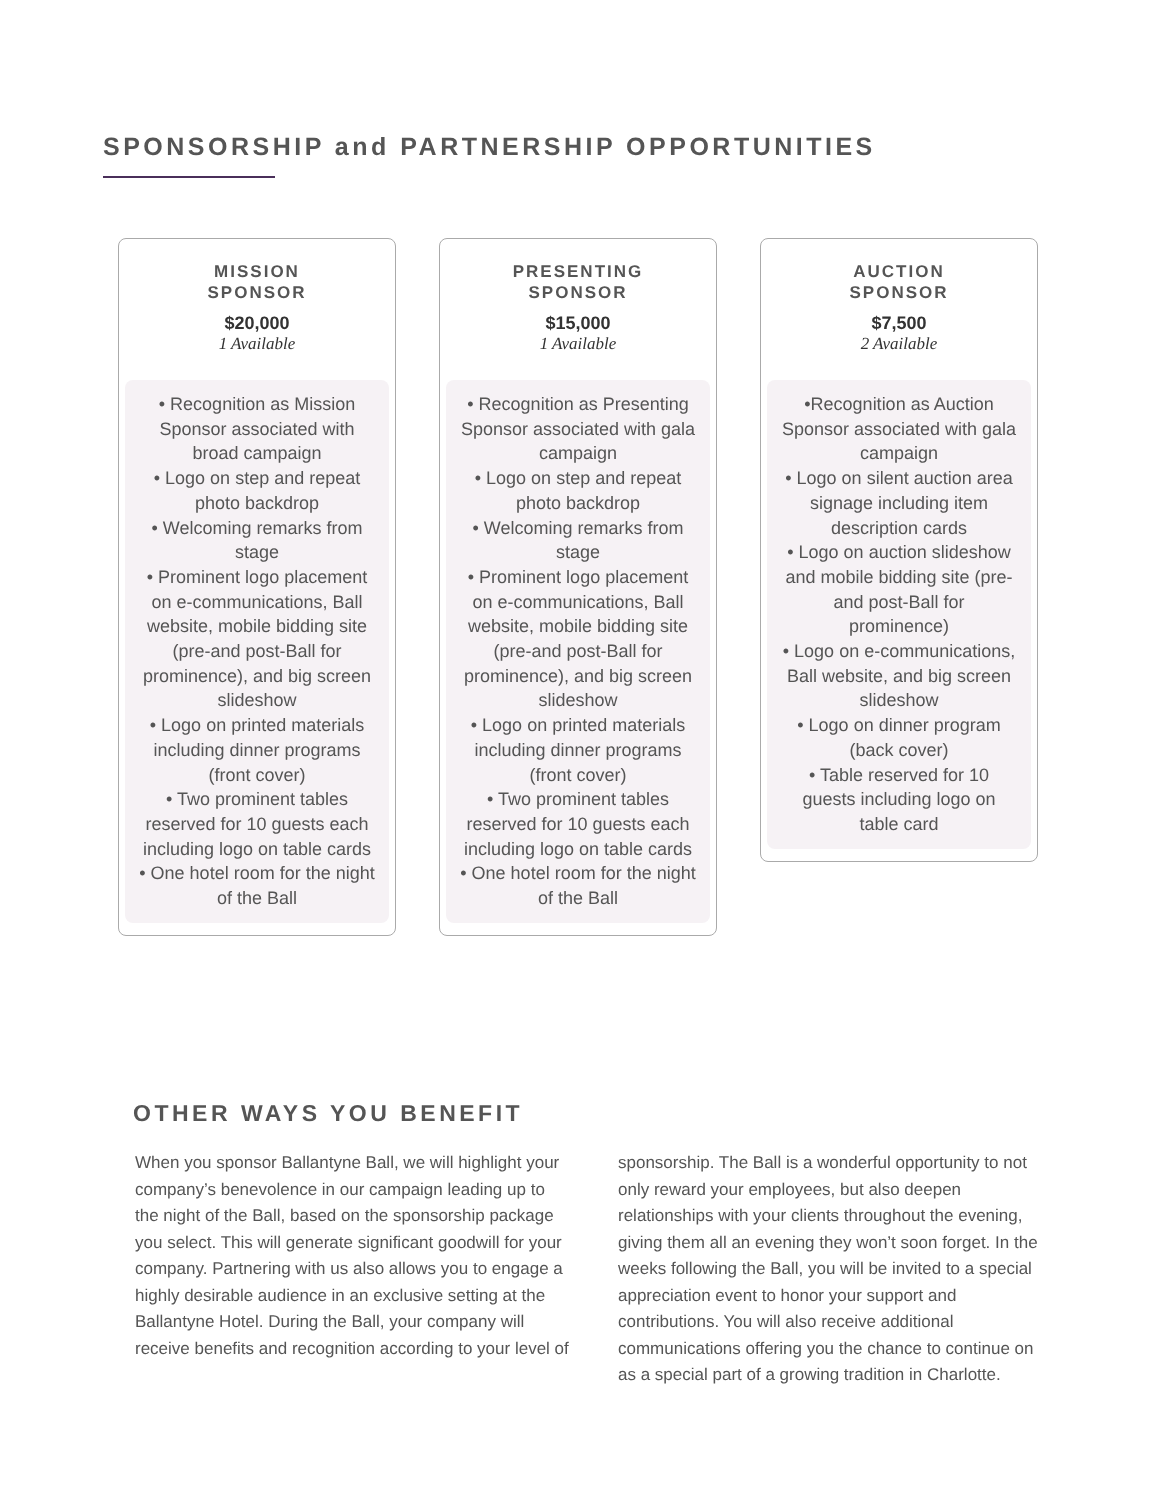SPONSORSHIP and PARTNERSHIP OPPORTUNITIES
MISSION
SPONSOR
$20,000
1 Available
• Recognition as Mission Sponsor associated with broad campaign
• Logo on step and repeat photo backdrop
• Welcoming remarks from stage
• Prominent logo placement on e-communications, Ball website, mobile bidding site (pre-and post-Ball for prominence), and big screen slideshow
• Logo on printed materials including dinner programs (front cover)
• Two prominent tables reserved for 10 guests each including logo on table cards
• One hotel room for the night of the Ball
PRESENTING
SPONSOR
$15,000
1 Available
• Recognition as Presenting Sponsor associated with gala campaign
• Logo on step and repeat photo backdrop
• Welcoming remarks from stage
• Prominent logo placement on e-communications, Ball website, mobile bidding site (pre-and post-Ball for prominence), and big screen slideshow
• Logo on printed materials including dinner programs (front cover)
• Two prominent tables reserved for 10 guests each including logo on table cards
• One hotel room for the night of the Ball
AUCTION
SPONSOR
$7,500
2 Available
•Recognition as Auction Sponsor associated with gala campaign
• Logo on silent auction area signage including item description cards
• Logo on auction slideshow and mobile bidding site (pre-and post-Ball for prominence)
• Logo on e-communications, Ball website, and big screen slideshow
• Logo on dinner program (back cover)
• Table reserved for 10 guests including logo on table card
OTHER WAYS YOU BENEFIT
When you sponsor Ballantyne Ball, we will highlight your company’s benevolence in our campaign leading up to the night of the Ball, based on the sponsorship package you select. This will generate significant goodwill for your company. Partnering with us also allows you to engage a highly desirable audience in an exclusive setting at the Ballantyne Hotel. During the Ball, your company will receive benefits and recognition according to your level of
sponsorship. The Ball is a wonderful opportunity to not only reward your employees, but also deepen relationships with your clients throughout the evening, giving them all an evening they won’t soon forget. In the weeks following the Ball, you will be invited to a special appreciation event to honor your support and contributions. You will also receive additional communications offering you the chance to continue on as a special part of a growing tradition in Charlotte.